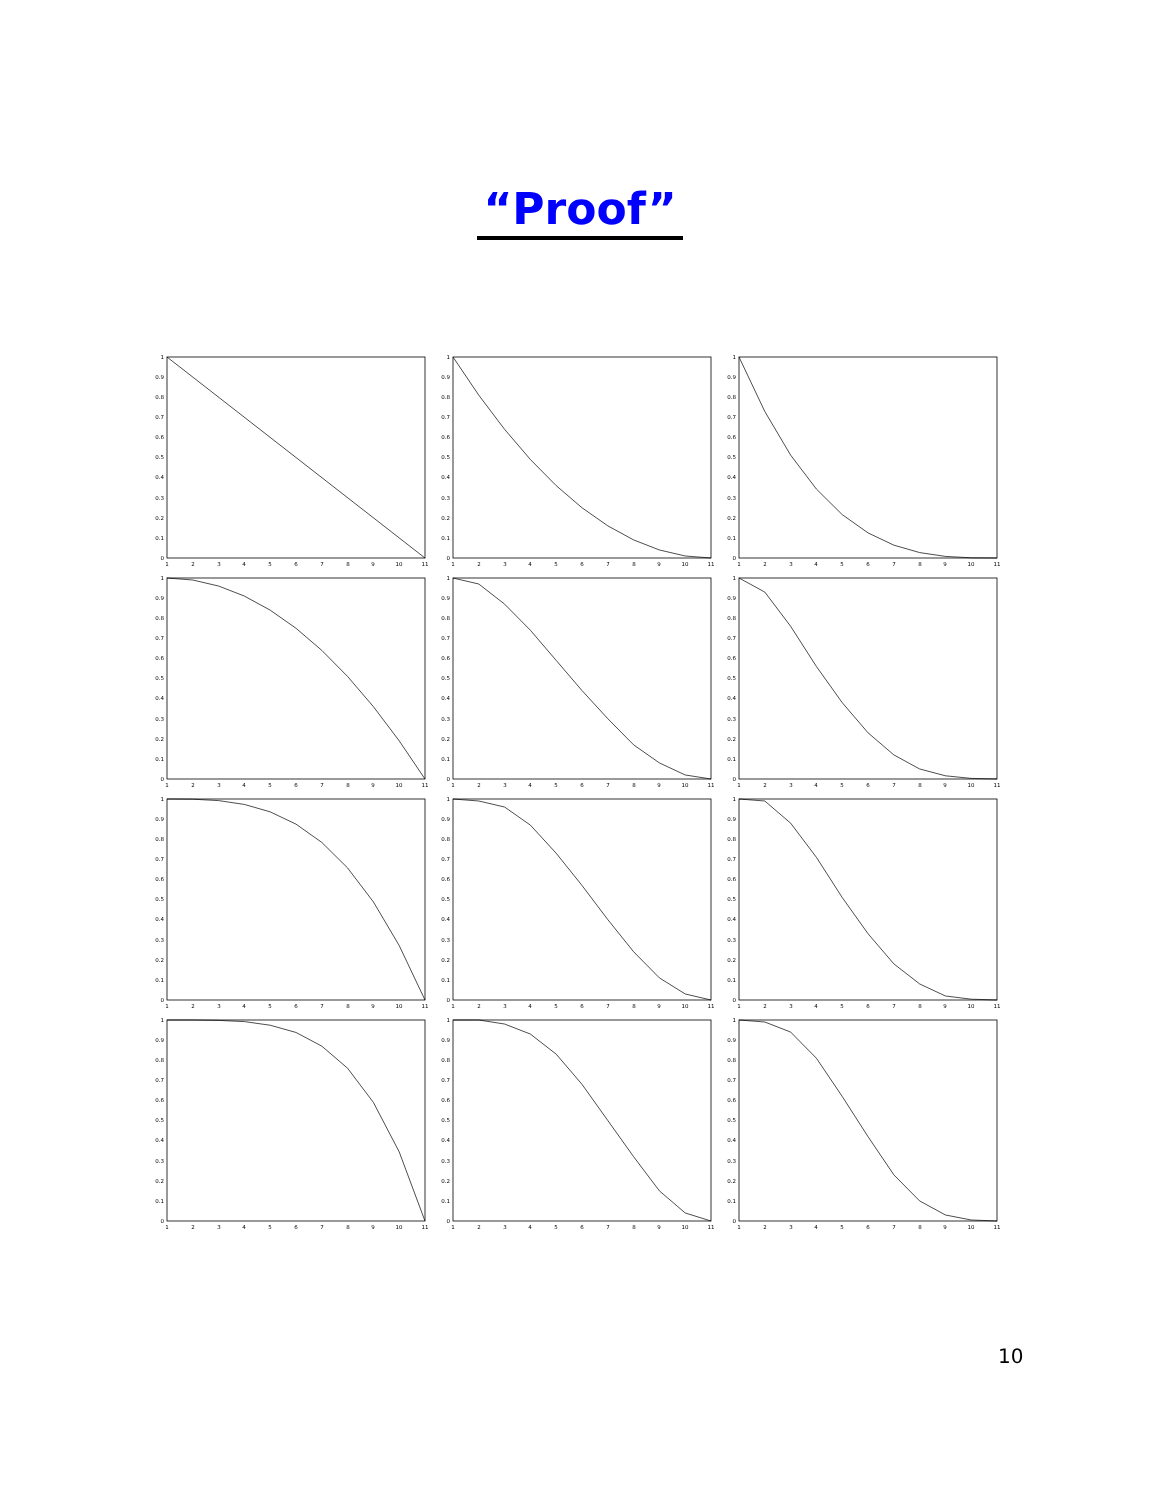“Proof”
0
0.1
0.2
0.3
0.4
0.5
0.6
0.7
0.8
0.9
1
1
2
3
4
5
6
7
8
9
10
11
0
0.1
0.2
0.3
0.4
0.5
0.6
0.7
0.8
0.9
1
1
2
3
4
5
6
7
8
9
10
11
0
0.1
0.2
0.3
0.4
0.5
0.6
0.7
0.8
0.9
1
1
2
3
4
5
6
7
8
9
10
11
0
0.1
0.2
0.3
0.4
0.5
0.6
0.7
0.8
0.9
1
1
2
3
4
5
6
7
8
9
10
11
0
0.1
0.2
0.3
0.4
0.5
0.6
0.7
0.8
0.9
1
1
2
3
4
5
6
7
8
9
10
11
0
0.1
0.2
0.3
0.4
0.5
0.6
0.7
0.8
0.9
1
1
2
3
4
5
6
7
8
9
10
11
0
0.1
0.2
0.3
0.4
0.5
0.6
0.7
0.8
0.9
1
1
2
3
4
5
6
7
8
9
10
11
0
0.1
0.2
0.3
0.4
0.5
0.6
0.7
0.8
0.9
1
1
2
3
4
5
6
7
8
9
10
11
0
0.1
0.2
0.3
0.4
0.5
0.6
0.7
0.8
0.9
1
1
2
3
4
5
6
7
8
9
10
11
0
0.1
0.2
0.3
0.4
0.5
0.6
0.7
0.8
0.9
1
1
2
3
4
5
6
7
8
9
10
11
0
0.1
0.2
0.3
0.4
0.5
0.6
0.7
0.8
0.9
1
1
2
3
4
5
6
7
8
9
10
11
0
0.1
0.2
0.3
0.4
0.5
0.6
0.7
0.8
0.9
1
1
2
3
4
5
6
7
8
9
10
11
10